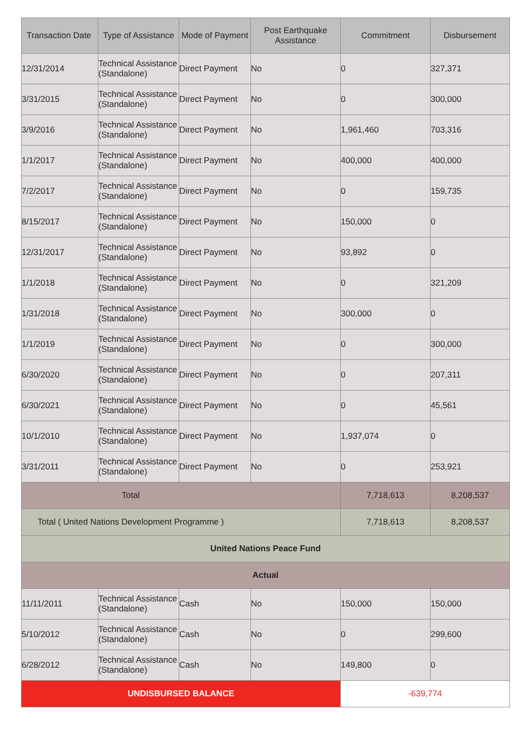| Transaction Date | Type of Assistance | Mode of Payment | Post Earthquake Assistance | Commitment | Disbursement |
| --- | --- | --- | --- | --- | --- |
| 12/31/2014 | Technical Assistance (Standalone) | Direct Payment | No | 0 | 327,371 |
| 3/31/2015 | Technical Assistance (Standalone) | Direct Payment | No | 0 | 300,000 |
| 3/9/2016 | Technical Assistance (Standalone) | Direct Payment | No | 1,961,460 | 703,316 |
| 1/1/2017 | Technical Assistance (Standalone) | Direct Payment | No | 400,000 | 400,000 |
| 7/2/2017 | Technical Assistance (Standalone) | Direct Payment | No | 0 | 159,735 |
| 8/15/2017 | Technical Assistance (Standalone) | Direct Payment | No | 150,000 | 0 |
| 12/31/2017 | Technical Assistance (Standalone) | Direct Payment | No | 93,892 | 0 |
| 1/1/2018 | Technical Assistance (Standalone) | Direct Payment | No | 0 | 321,209 |
| 1/31/2018 | Technical Assistance (Standalone) | Direct Payment | No | 300,000 | 0 |
| 1/1/2019 | Technical Assistance (Standalone) | Direct Payment | No | 0 | 300,000 |
| 6/30/2020 | Technical Assistance (Standalone) | Direct Payment | No | 0 | 207,311 |
| 6/30/2021 | Technical Assistance (Standalone) | Direct Payment | No | 0 | 45,561 |
| 10/1/2010 | Technical Assistance (Standalone) | Direct Payment | No | 1,937,074 | 0 |
| 3/31/2011 | Technical Assistance (Standalone) | Direct Payment | No | 0 | 253,921 |
| Total | | | | 7,718,613 | 8,208,537 |
| Total ( United Nations Development Programme ) | | | | 7,718,613 | 8,208,537 |
| United Nations Peace Fund | | | | | |
| Actual | | | | | |
| 11/11/2011 | Technical Assistance (Standalone) | Cash | No | 150,000 | 150,000 |
| 5/10/2012 | Technical Assistance (Standalone) | Cash | No | 0 | 299,600 |
| 6/28/2012 | Technical Assistance (Standalone) | Cash | No | 149,800 | 0 |
| UNDISBURSED BALANCE | | | | -639,774 | |